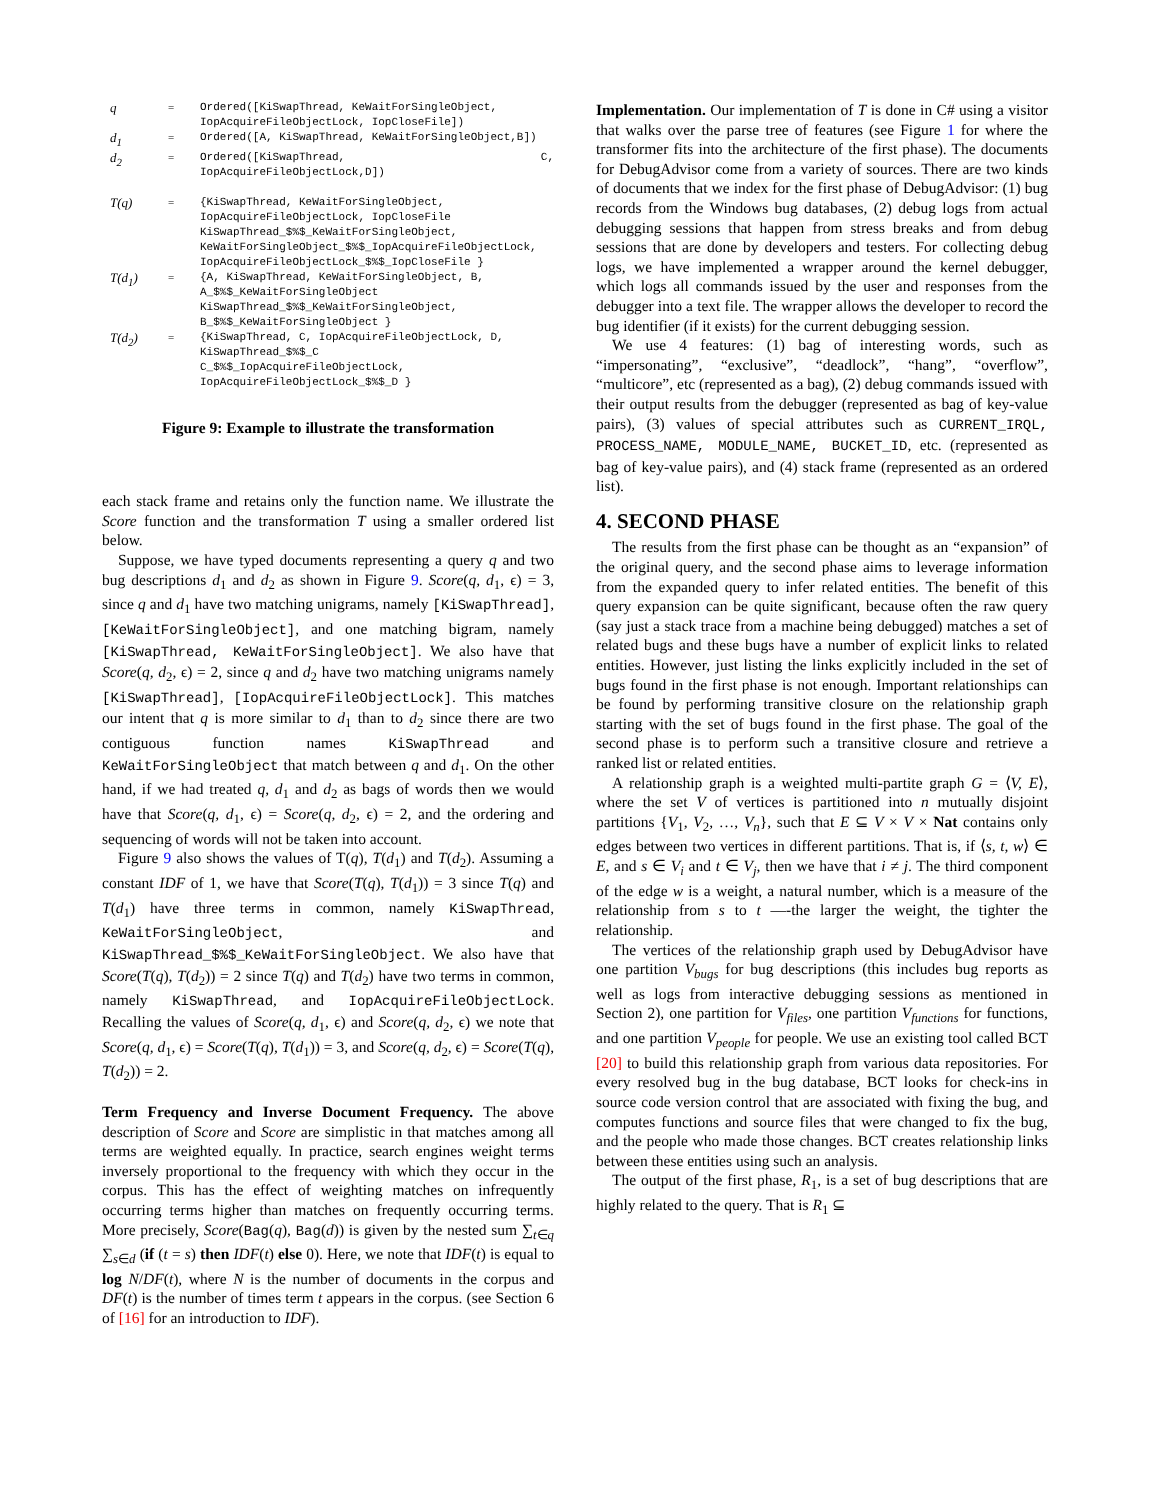| q | = | Ordered([KiSwapThread, KeWaitForSingleObject, IopAcquireFileObjectLock, IopCloseFile]) |
| d<sub>1</sub> | = | Ordered([A, KiSwapThread, KeWaitForSingleObject,B]) |
| d<sub>2</sub> | = | Ordered([KiSwapThread, C, IopAcquireFileObjectLock,D]) |
| T(q) | = | {KiSwapThread, KeWaitForSingleObject, IopAcquireFileObjectLock, IopCloseFile KiSwapThread_$%$_KeWaitForSingleObject, KeWaitForSingleObject_$%$_IopAcquireFileObjectLock, IopAcquireFileObjectLock_$%$_IopCloseFile } |
| T(d<sub>1</sub>) | = | {A, KiSwapThread, KeWaitForSingleObject, B, A_$%$_KeWaitForSingleObject KiSwapThread_$%$_KeWaitForSingleObject, B_$%$_KeWaitForSingleObject } |
| T(d<sub>2</sub>) | = | {KiSwapThread, C, IopAcquireFileObjectLock, D, KiSwapThread_$%$_C C_$%$_IopAcquireFileObjectLock, IopAcquireFileObjectLock_$%$_D } |
Figure 9: Example to illustrate the transformation
each stack frame and retains only the function name. We illustrate the Score function and the transformation T using a smaller ordered list below.
Suppose, we have typed documents representing a query q and two bug descriptions d<sub>1</sub> and d<sub>2</sub> as shown in Figure 9. Score(q, d<sub>1</sub>, ϵ) = 3, since q and d<sub>1</sub> have two matching unigrams, namely [KiSwapThread], [KeWaitForSingleObject], and one matching bigram, namely [KiSwapThread, KeWaitForSingleObject]. We also have that Score(q, d<sub>2</sub>, ϵ) = 2, since q and d<sub>2</sub> have two matching unigrams namely [KiSwapThread], [IopAcquireFileObjectLock]. This matches our intent that q is more similar to d<sub>1</sub> than to d<sub>2</sub> since there are two contiguous function names KiSwapThread and KeWaitForSingleObject that match between q and d<sub>1</sub>. On the other hand, if we had treated q, d<sub>1</sub> and d<sub>2</sub> as bags of words then we would have that Score(q, d<sub>1</sub>, ϵ) = Score(q, d<sub>2</sub>, ϵ) = 2, and the ordering and sequencing of words will not be taken into account.
Figure 9 also shows the values of T(q), T(d<sub>1</sub>) and T(d<sub>2</sub>). Assuming a constant IDF of 1, we have that Score(T(q), T(d<sub>1</sub>)) = 3 since T(q) and T(d<sub>1</sub>) have three terms in common, namely KiSwapThread, KeWaitForSingleObject, and KiSwapThread_$%$_KeWaitForSingleObject. We also have that Score(T(q), T(d<sub>2</sub>)) = 2 since T(q) and T(d<sub>2</sub>) have two terms in common, namely KiSwapThread, and IopAcquireFileObjectLock. Recalling the values of Score(q, d<sub>1</sub>, ϵ) and Score(q, d<sub>2</sub>, ϵ) we note that Score(q, d<sub>1</sub>, ϵ) = Score(T(q), T(d<sub>1</sub>)) = 3, and Score(q, d<sub>2</sub>, ϵ) = Score(T(q), T(d<sub>2</sub>)) = 2.
Term Frequency and Inverse Document Frequency. The above description of Score and Score are simplistic in that matches among all terms are weighted equally. In practice, search engines weight terms inversely proportional to the frequency with which they occur in the corpus. This has the effect of weighting matches on infrequently occurring terms higher than matches on frequently occurring terms. More precisely, Score(Bag(q), Bag(d)) is given by the nested sum ∑<sub>t∈q</sub> ∑<sub>s∈d</sub> (if (t = s) then IDF(t) else 0). Here, we note that IDF(t) is equal to log N/DF(t), where N is the number of documents in the corpus and DF(t) is the number of times term t appears in the corpus. (see Section 6 of [16] for an introduction to IDF).
Implementation. Our implementation of T is done in C# using a visitor that walks over the parse tree of features (see Figure 1 for where the transformer fits into the architecture of the first phase). The documents for DebugAdvisor come from a variety of sources. There are two kinds of documents that we index for the first phase of DebugAdvisor: (1) bug records from the Windows bug databases, (2) debug logs from actual debugging sessions that happen from stress breaks and from debug sessions that are done by developers and testers. For collecting debug logs, we have implemented a wrapper around the kernel debugger, which logs all commands issued by the user and responses from the debugger into a text file. The wrapper allows the developer to record the bug identifier (if it exists) for the current debugging session.
We use 4 features: (1) bag of interesting words, such as “impersonating”, “exclusive”, “deadlock”, “hang”, “overflow”, “multicore”, etc (represented as a bag), (2) debug commands issued with their output results from the debugger (represented as bag of key-value pairs), (3) values of special attributes such as CURRENT_IRQL, PROCESS_NAME, MODULE_NAME, BUCKET_ID, etc. (represented as bag of key-value pairs), and (4) stack frame (represented as an ordered list).
4. SECOND PHASE
The results from the first phase can be thought as an “expansion” of the original query, and the second phase aims to leverage information from the expanded query to infer related entities. The benefit of this query expansion can be quite significant, because often the raw query (say just a stack trace from a machine being debugged) matches a set of related bugs and these bugs have a number of explicit links to related entities. However, just listing the links explicitly included in the set of bugs found in the first phase is not enough. Important relationships can be found by performing transitive closure on the relationship graph starting with the set of bugs found in the first phase. The goal of the second phase is to perform such a transitive closure and retrieve a ranked list or related entities.
A relationship graph is a weighted multi-partite graph G = ⟨V, E⟩, where the set V of vertices is partitioned into n mutually disjoint partitions {V<sub>1</sub>, V<sub>2</sub>, …, V<sub>n</sub>}, such that E ⊆ V × V × Nat contains only edges between two vertices in different partitions. That is, if ⟨s, t, w⟩ ∈ E, and s ∈ V<sub>i</sub> and t ∈ V<sub>j</sub>, then we have that i ≠ j. The third component of the edge w is a weight, a natural number, which is a measure of the relationship from s to t —-the larger the weight, the tighter the relationship.
The vertices of the relationship graph used by DebugAdvisor have one partition V<sub>bugs</sub> for bug descriptions (this includes bug reports as well as logs from interactive debugging sessions as mentioned in Section 2), one partition for V<sub>files</sub>, one partition V<sub>functions</sub> for functions, and one partition V<sub>people</sub> for people. We use an existing tool called BCT [20] to build this relationship graph from various data repositories. For every resolved bug in the bug database, BCT looks for check-ins in source code version control that are associated with fixing the bug, and computes functions and source files that were changed to fix the bug, and the people who made those changes. BCT creates relationship links between these entities using such an analysis.
The output of the first phase, R<sub>1</sub>, is a set of bug descriptions that are highly related to the query. That is R<sub>1</sub> ⊆